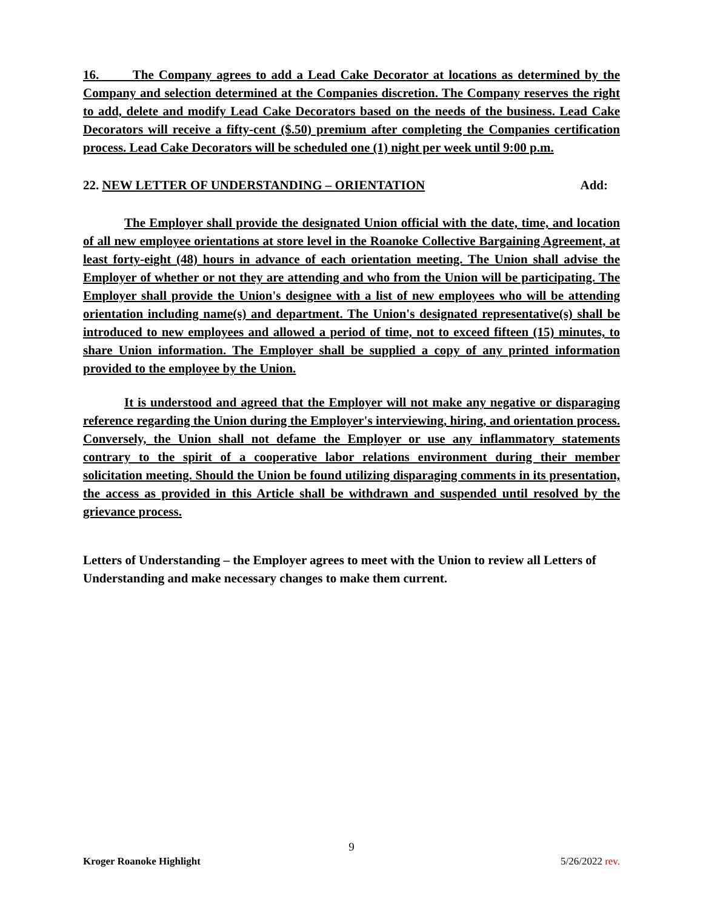16. The Company agrees to add a Lead Cake Decorator at locations as determined by the Company and selection determined at the Companies discretion. The Company reserves the right to add, delete and modify Lead Cake Decorators based on the needs of the business. Lead Cake Decorators will receive a fifty-cent ($.50) premium after completing the Companies certification process. Lead Cake Decorators will be scheduled one (1) night per week until 9:00 p.m.
22. NEW LETTER OF UNDERSTANDING – ORIENTATION Add:
The Employer shall provide the designated Union official with the date, time, and location of all new employee orientations at store level in the Roanoke Collective Bargaining Agreement, at least forty-eight (48) hours in advance of each orientation meeting. The Union shall advise the Employer of whether or not they are attending and who from the Union will be participating. The Employer shall provide the Union's designee with a list of new employees who will be attending orientation including name(s) and department. The Union's designated representative(s) shall be introduced to new employees and allowed a period of time, not to exceed fifteen (15) minutes, to share Union information. The Employer shall be supplied a copy of any printed information provided to the employee by the Union.
It is understood and agreed that the Employer will not make any negative or disparaging reference regarding the Union during the Employer's interviewing, hiring, and orientation process. Conversely, the Union shall not defame the Employer or use any inflammatory statements contrary to the spirit of a cooperative labor relations environment during their member solicitation meeting. Should the Union be found utilizing disparaging comments in its presentation, the access as provided in this Article shall be withdrawn and suspended until resolved by the grievance process.
Letters of Understanding – the Employer agrees to meet with the Union to review all Letters of Understanding and make necessary changes to make them current.
9
Kroger Roanoke Highlight 5/26/2022 rev.